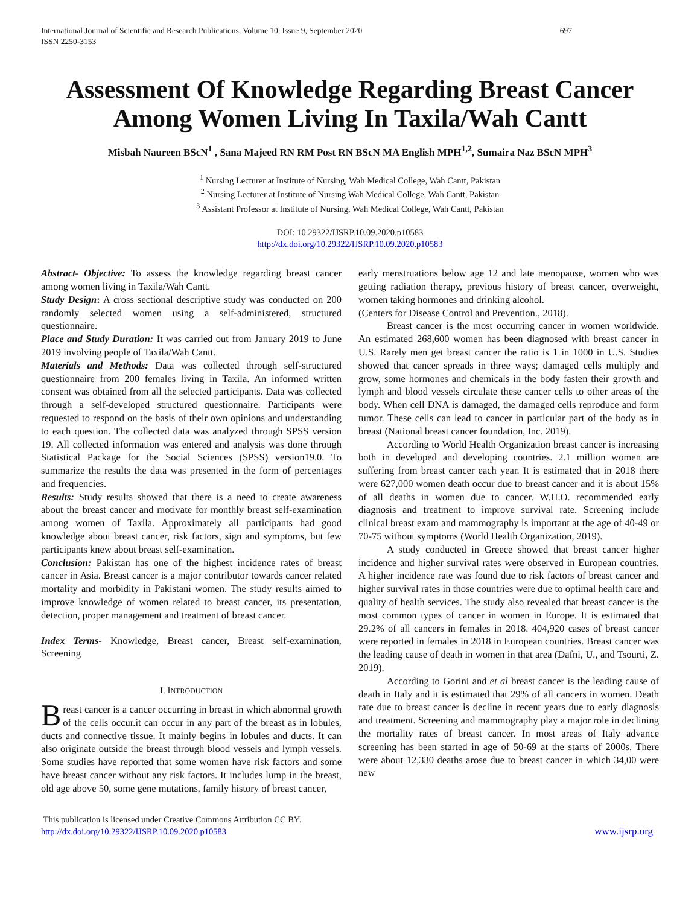International Journal of Scientific and Research Publications, Volume 10, Issue 9, September 2020
ISSN 2250-3153 697
Assessment Of Knowledge Regarding Breast Cancer Among Women Living In Taxila/Wah Cantt
Misbah Naureen BScN<sup>1</sup> , Sana Majeed RN RM Post RN BScN MA English MPH<sup>1,2</sup>, Sumaira Naz BScN MPH<sup>3</sup>
<sup>1</sup> Nursing Lecturer at Institute of Nursing, Wah Medical College, Wah Cantt, Pakistan
<sup>2</sup> Nursing Lecturer at Institute of Nursing Wah Medical College, Wah Cantt, Pakistan
<sup>3</sup> Assistant Professor at Institute of Nursing, Wah Medical College, Wah Cantt, Pakistan
DOI: 10.29322/IJSRP.10.09.2020.p10583
http://dx.doi.org/10.29322/IJSRP.10.09.2020.p10583
Abstract- Objective: To assess the knowledge regarding breast cancer among women living in Taxila/Wah Cantt.
Study Design: A cross sectional descriptive study was conducted on 200 randomly selected women using a self-administered, structured questionnaire.
Place and Study Duration: It was carried out from January 2019 to June 2019 involving people of Taxila/Wah Cantt.
Materials and Methods: Data was collected through self-structured questionnaire from 200 females living in Taxila. An informed written consent was obtained from all the selected participants. Data was collected through a self-developed structured questionnaire. Participants were requested to respond on the basis of their own opinions and understanding to each question. The collected data was analyzed through SPSS version 19. All collected information was entered and analysis was done through Statistical Package for the Social Sciences (SPSS) version19.0. To summarize the results the data was presented in the form of percentages and frequencies.
Results: Study results showed that there is a need to create awareness about the breast cancer and motivate for monthly breast self-examination among women of Taxila. Approximately all participants had good knowledge about breast cancer, risk factors, sign and symptoms, but few participants knew about breast self-examination.
Conclusion: Pakistan has one of the highest incidence rates of breast cancer in Asia. Breast cancer is a major contributor towards cancer related mortality and morbidity in Pakistani women. The study results aimed to improve knowledge of women related to breast cancer, its presentation, detection, proper management and treatment of breast cancer.
Index Terms- Knowledge, Breast cancer, Breast self-examination, Screening
I. INTRODUCTION
Breast cancer is a cancer occurring in breast in which abnormal growth of the cells occur.it can occur in any part of the breast as in lobules, ducts and connective tissue. It mainly begins in lobules and ducts. It can also originate outside the breast through blood vessels and lymph vessels. Some studies have reported that some women have risk factors and some have breast cancer without any risk factors. It includes lump in the breast, old age above 50, some gene mutations, family history of breast cancer,
early menstruations below age 12 and late menopause, women who was getting radiation therapy, previous history of breast cancer, overweight, women taking hormones and drinking alcohol.
(Centers for Disease Control and Prevention., 2018).
Breast cancer is the most occurring cancer in women worldwide. An estimated 268,600 women has been diagnosed with breast cancer in U.S. Rarely men get breast cancer the ratio is 1 in 1000 in U.S. Studies showed that cancer spreads in three ways; damaged cells multiply and grow, some hormones and chemicals in the body fasten their growth and lymph and blood vessels circulate these cancer cells to other areas of the body. When cell DNA is damaged, the damaged cells reproduce and form tumor. These cells can lead to cancer in particular part of the body as in breast (National breast cancer foundation, Inc. 2019).
According to World Health Organization breast cancer is increasing both in developed and developing countries. 2.1 million women are suffering from breast cancer each year. It is estimated that in 2018 there were 627,000 women death occur due to breast cancer and it is about 15% of all deaths in women due to cancer. W.H.O. recommended early diagnosis and treatment to improve survival rate. Screening include clinical breast exam and mammography is important at the age of 40-49 or 70-75 without symptoms (World Health Organization, 2019).
A study conducted in Greece showed that breast cancer higher incidence and higher survival rates were observed in European countries. A higher incidence rate was found due to risk factors of breast cancer and higher survival rates in those countries were due to optimal health care and quality of health services. The study also revealed that breast cancer is the most common types of cancer in women in Europe. It is estimated that 29.2% of all cancers in females in 2018. 404,920 cases of breast cancer were reported in females in 2018 in European countries. Breast cancer was the leading cause of death in women in that area (Dafni, U., and Tsourti, Z. 2019).
According to Gorini and et al breast cancer is the leading cause of death in Italy and it is estimated that 29% of all cancers in women. Death rate due to breast cancer is decline in recent years due to early diagnosis and treatment. Screening and mammography play a major role in declining the mortality rates of breast cancer. In most areas of Italy advance screening has been started in age of 50-69 at the starts of 2000s. There were about 12,330 deaths arose due to breast cancer in which 34,00 were new
This publication is licensed under Creative Commons Attribution CC BY.
http://dx.doi.org/10.29322/IJSRP.10.09.2020.p10583 www.ijsrp.org